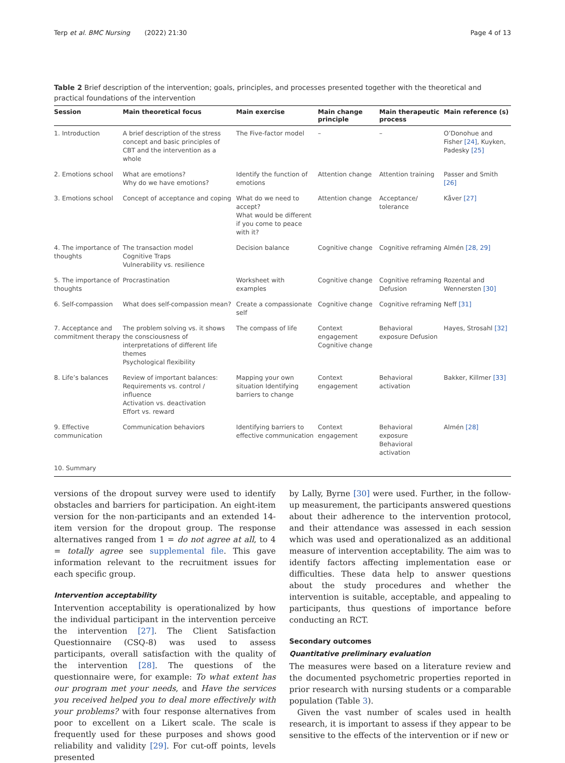Terp et al. BMC Nursing (2022) 21:30 Page 4 of 13
Table 2 Brief description of the intervention; goals, principles, and processes presented together with the theoretical and practical foundations of the intervention
| Session | Main theoretical focus | Main exercise | Main change principle | Main therapeutic process | Main reference (s) |
| --- | --- | --- | --- | --- | --- |
| 1. Introduction | A brief description of the stress concept and basic principles of CBT and the intervention as a whole | The Five-factor model | – | – | O’Donohue and Fisher [24] , Kuyken, Padesky [25] |
| 2. Emotions school | What are emotions? Why do we have emotions? | Identify the function of emotions | Attention change | Attention training | Passer and Smith [26] |
| 3. Emotions school | Concept of acceptance and coping | What do we need to accept? What would be different if you come to peace with it? | Attention change | Acceptance/ tolerance | Kåver [27] |
| 4. The importance of thoughts | The transaction model Cognitive Traps Vulnerability vs. resilience | Decision balance | Cognitive change | Cognitive reframing | Almén [28, 29] |
| 5. The importance of thoughts | Procrastination | Worksheet with examples | Cognitive change | Cognitive reframing Defusion | Rozental and Wennersten [30] |
| 6. Self-compassion | What does self-compassion mean? | Create a compassionate self | Cognitive change | Cognitive reframing | Neff [31] |
| 7. Acceptance and commitment therapy | The problem solving vs. it shows the consciousness of interpretations of different life themes Psychological flexibility | The compass of life | Context engagement Cognitive change | Behavioral exposure Defusion | Hayes, Strosahl [32] |
| 8. Life’s balances | Review of important balances: Requirements vs. control / influence Activation vs. deactivation Effort vs. reward | Mapping your own situation Identifying barriers to change | Context engagement | Behavioral activation | Bakker, Killmer [33] |
| 9. Effective communication | Communication behaviors | Identifying barriers to effective communication | Context engagement | Behavioral exposure Behavioral activation | Almén [28] |
| 10. Summary | | | | | |
versions of the dropout survey were used to identify obstacles and barriers for participation. An eight-item version for the non-participants and an extended 14-item version for the dropout group. The response alternatives ranged from 1 = do not agree at all, to 4 = totally agree see supplemental file. This gave information relevant to the recruitment issues for each specific group.
Intervention acceptability
Intervention acceptability is operationalized by how the individual participant in the intervention perceive the intervention [27]. The Client Satisfaction Questionnaire (CSQ-8) was used to assess participants, overall satisfaction with the quality of the intervention [28]. The questions of the questionnaire were, for example: To what extent has our program met your needs, and Have the services you received helped you to deal more effectively with your problems? with four response alternatives from poor to excellent on a Likert scale. The scale is frequently used for these purposes and shows good reliability and validity [29]. For cut-off points, levels presented
by Lally, Byrne [30] were used. Further, in the follow-up measurement, the participants answered questions about their adherence to the intervention protocol, and their attendance was assessed in each session which was used and operationalized as an additional measure of intervention acceptability. The aim was to identify factors affecting implementation ease or difficulties. These data help to answer questions about the study procedures and whether the intervention is suitable, acceptable, and appealing to participants, thus questions of importance before conducting an RCT.
Secondary outcomes
Quantitative preliminary evaluation
The measures were based on a literature review and the documented psychometric properties reported in prior research with nursing students or a comparable population (Table 3).
Given the vast number of scales used in health research, it is important to assess if they appear to be sensitive to the effects of the intervention or if new or